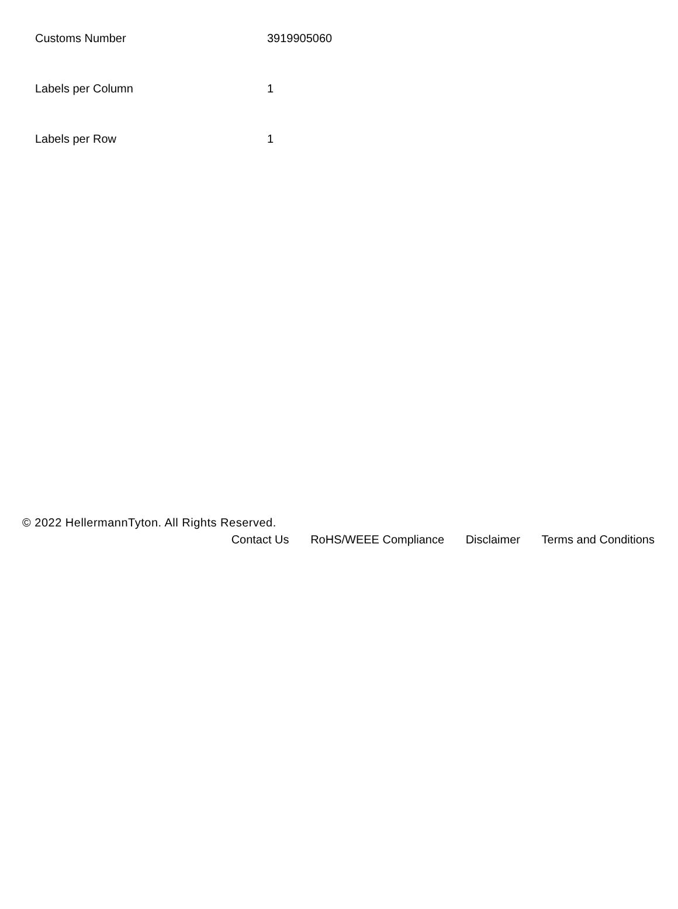| Customs Number | 3919905060 |
| Labels per Column | 1 |
| Labels per Row | 1 |
© 2022 HellermannTyton. All Rights Reserved.
Contact Us RoHS/WEEE Compliance Disclaimer Terms and Conditions